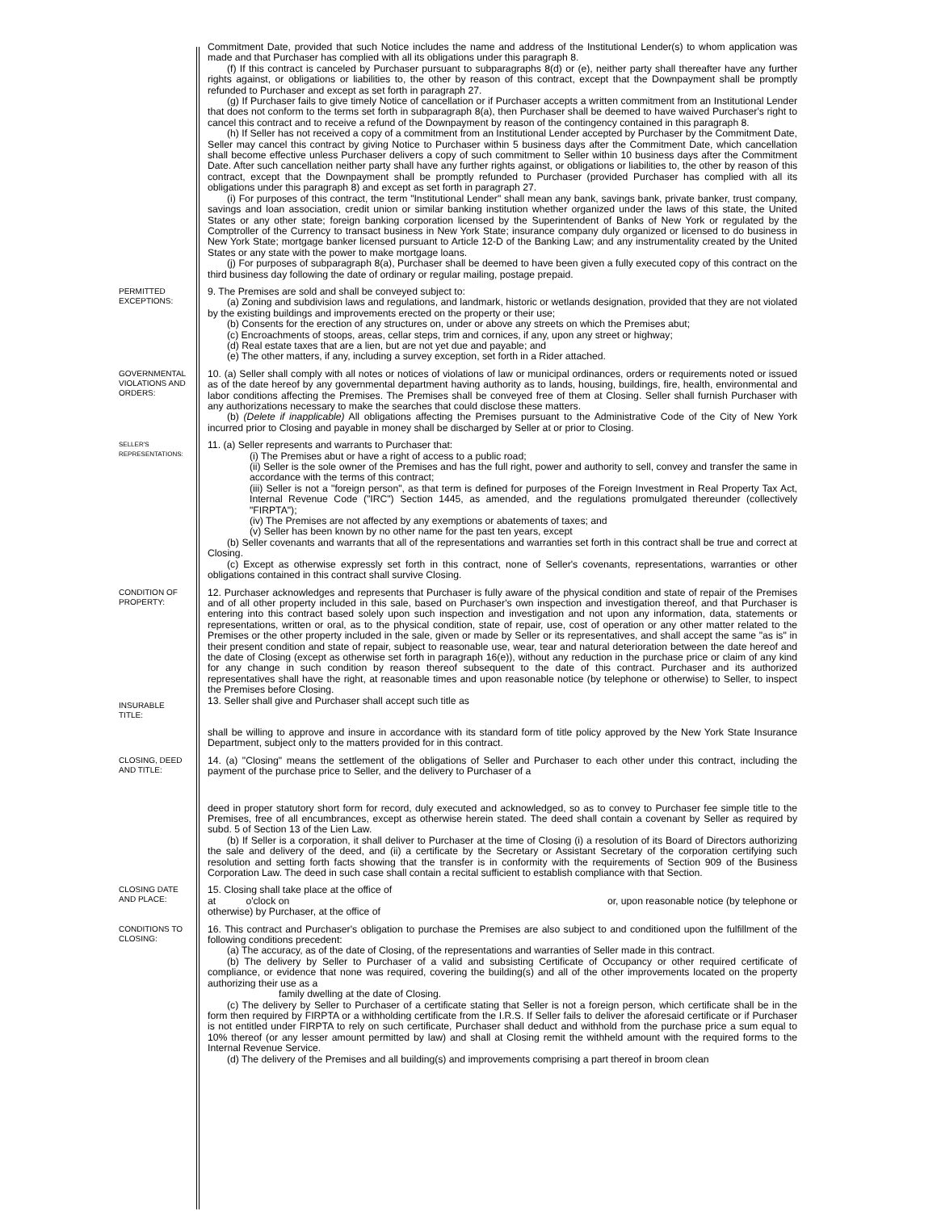Commitment Date, provided that such Notice includes the name and address of the Institutional Lender(s) to whom application was made and that Purchaser has complied with all its obligations under this paragraph 8.
(f) If this contract is canceled by Purchaser pursuant to subparagraphs 8(d) or (e), neither party shall thereafter have any further rights against, or obligations or liabilities to, the other by reason of this contract, except that the Downpayment shall be promptly refunded to Purchaser and except as set forth in paragraph 27.
(g) If Purchaser fails to give timely Notice of cancellation or if Purchaser accepts a written commitment from an Institutional Lender that does not conform to the terms set forth in subparagraph 8(a), then Purchaser shall be deemed to have waived Purchaser's right to cancel this contract and to receive a refund of the Downpayment by reason of the contingency contained in this paragraph 8.
(h) If Seller has not received a copy of a commitment from an Institutional Lender accepted by Purchaser by the Commitment Date, Seller may cancel this contract by giving Notice to Purchaser within 5 business days after the Commitment Date, which cancellation shall become effective unless Purchaser delivers a copy of such commitment to Seller within 10 business days after the Commitment Date. After such cancellation neither party shall have any further rights against, or obligations or liabilities to, the other by reason of this contract, except that the Downpayment shall be promptly refunded to Purchaser (provided Purchaser has complied with all its obligations under this paragraph 8) and except as set forth in paragraph 27.
(i) For purposes of this contract, the term "Institutional Lender" shall mean any bank, savings bank, private banker, trust company, savings and loan association, credit union or similar banking institution whether organized under the laws of this state, the United States or any other state; foreign banking corporation licensed by the Superintendent of Banks of New York or regulated by the Comptroller of the Currency to transact business in New York State; insurance company duly organized or licensed to do business in New York State; mortgage banker licensed pursuant to Article 12-D of the Banking Law; and any instrumentality created by the United States or any state with the power to make mortgage loans.
(j) For purposes of subparagraph 8(a), Purchaser shall be deemed to have been given a fully executed copy of this contract on the third business day following the date of ordinary or regular mailing, postage prepaid.
PERMITTED
EXCEPTIONS:
9. The Premises are sold and shall be conveyed subject to:
(a) Zoning and subdivision laws and regulations, and landmark, historic or wetlands designation, provided that they are not violated by the existing buildings and improvements erected on the property or their use;
(b) Consents for the erection of any structures on, under or above any streets on which the Premises abut;
(c) Encroachments of stoops, areas, cellar steps, trim and cornices, if any, upon any street or highway;
(d) Real estate taxes that are a lien, but are not yet due and payable; and
(e) The other matters, if any, including a survey exception, set forth in a Rider attached.
GOVERNMENTAL
VIOLATIONS AND
ORDERS:
10. (a) Seller shall comply with all notes or notices of violations of law or municipal ordinances, orders or requirements noted or issued as of the date hereof by any governmental department having authority as to lands, housing, buildings, fire, health, environmental and labor conditions affecting the Premises. The Premises shall be conveyed free of them at Closing. Seller shall furnish Purchaser with any authorizations necessary to make the searches that could disclose these matters.
(b) (Delete if inapplicable) All obligations affecting the Premises pursuant to the Administrative Code of the City of New York incurred prior to Closing and payable in money shall be discharged by Seller at or prior to Closing.
SELLER'S
REPRESENTATIONS:
11. (a) Seller represents and warrants to Purchaser that:
(i) The Premises abut or have a right of access to a public road;
(ii) Seller is the sole owner of the Premises and has the full right, power and authority to sell, convey and transfer the same in accordance with the terms of this contract;
(iii) Seller is not a "foreign person", as that term is defined for purposes of the Foreign Investment in Real Property Tax Act, Internal Revenue Code ("IRC") Section 1445, as amended, and the regulations promulgated thereunder (collectively "FIRPTA");
(iv) The Premises are not affected by any exemptions or abatements of taxes; and
(v) Seller has been known by no other name for the past ten years, except
(b) Seller covenants and warrants that all of the representations and warranties set forth in this contract shall be true and correct at Closing.
(c) Except as otherwise expressly set forth in this contract, none of Seller's covenants, representations, warranties or other obligations contained in this contract shall survive Closing.
CONDITION OF
PROPERTY:
12. Purchaser acknowledges and represents that Purchaser is fully aware of the physical condition and state of repair of the Premises and of all other property included in this sale, based on Purchaser's own inspection and investigation thereof, and that Purchaser is entering into this contract based solely upon such inspection and investigation and not upon any information, data, statements or representations, written or oral, as to the physical condition, state of repair, use, cost of operation or any other matter related to the Premises or the other property included in the sale, given or made by Seller or its representatives, and shall accept the same "as is" in their present condition and state of repair, subject to reasonable use, wear, tear and natural deterioration between the date hereof and the date of Closing (except as otherwise set forth in paragraph 16(e)), without any reduction in the purchase price or claim of any kind for any change in such condition by reason thereof subsequent to the date of this contract. Purchaser and its authorized representatives shall have the right, at reasonable times and upon reasonable notice (by telephone or otherwise) to Seller, to inspect the Premises before Closing.
INSURABLE
TITLE:
13. Seller shall give and Purchaser shall accept such title as
shall be willing to approve and insure in accordance with its standard form of title policy approved by the New York State Insurance Department, subject only to the matters provided for in this contract.
CLOSING, DEED
AND TITLE:
14. (a) "Closing" means the settlement of the obligations of Seller and Purchaser to each other under this contract, including the payment of the purchase price to Seller, and the delivery to Purchaser of a
deed in proper statutory short form for record, duly executed and acknowledged, so as to convey to Purchaser fee simple title to the Premises, free of all encumbrances, except as otherwise herein stated. The deed shall contain a covenant by Seller as required by subd. 5 of Section 13 of the Lien Law.
(b) If Seller is a corporation, it shall deliver to Purchaser at the time of Closing (i) a resolution of its Board of Directors authorizing the sale and delivery of the deed, and (ii) a certificate by the Secretary or Assistant Secretary of the corporation certifying such resolution and setting forth facts showing that the transfer is in conformity with the requirements of Section 909 of the Business Corporation Law. The deed in such case shall contain a recital sufficient to establish compliance with that Section.
CLOSING DATE
AND PLACE:
15. Closing shall take place at the office of
at o'clock on or, upon reasonable notice (by telephone or
otherwise) by Purchaser, at the office of
CONDITIONS TO
CLOSING:
16. This contract and Purchaser's obligation to purchase the Premises are also subject to and conditioned upon the fulfillment of the following conditions precedent:
(a) The accuracy, as of the date of Closing, of the representations and warranties of Seller made in this contract.
(b) The delivery by Seller to Purchaser of a valid and subsisting Certificate of Occupancy or other required certificate of compliance, or evidence that none was required, covering the building(s) and all of the other improvements located on the property authorizing their use as a
family dwelling at the date of Closing.
(c) The delivery by Seller to Purchaser of a certificate stating that Seller is not a foreign person, which certificate shall be in the form then required by FIRPTA or a withholding certificate from the I.R.S. If Seller fails to deliver the aforesaid certificate or if Purchaser is not entitled under FIRPTA to rely on such certificate, Purchaser shall deduct and withhold from the purchase price a sum equal to 10% thereof (or any lesser amount permitted by law) and shall at Closing remit the withheld amount with the required forms to the Internal Revenue Service.
(d) The delivery of the Premises and all building(s) and improvements comprising a part thereof in broom clean